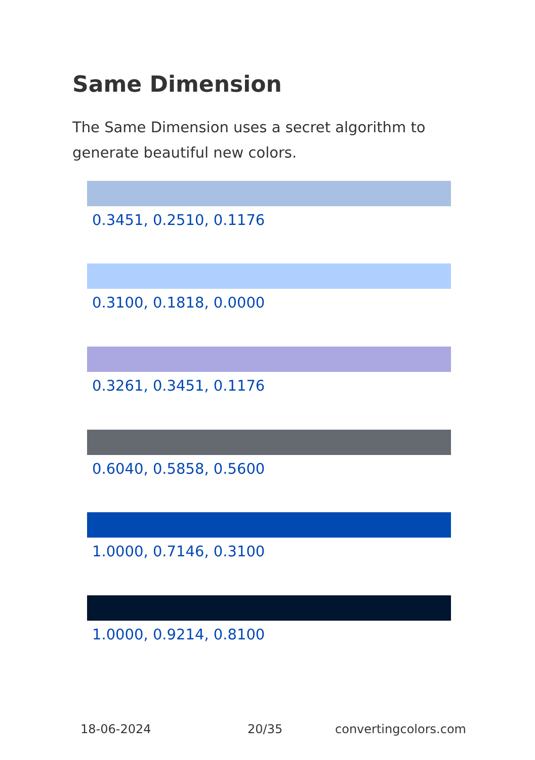Same Dimension
The Same Dimension uses a secret algorithm to generate beautiful new colors.
0.3451, 0.2510, 0.1176
0.3100, 0.1818, 0.0000
0.3261, 0.3451, 0.1176
0.6040, 0.5858, 0.5600
1.0000, 0.7146, 0.3100
1.0000, 0.9214, 0.8100
18-06-2024 20/35 convertingcolors.com